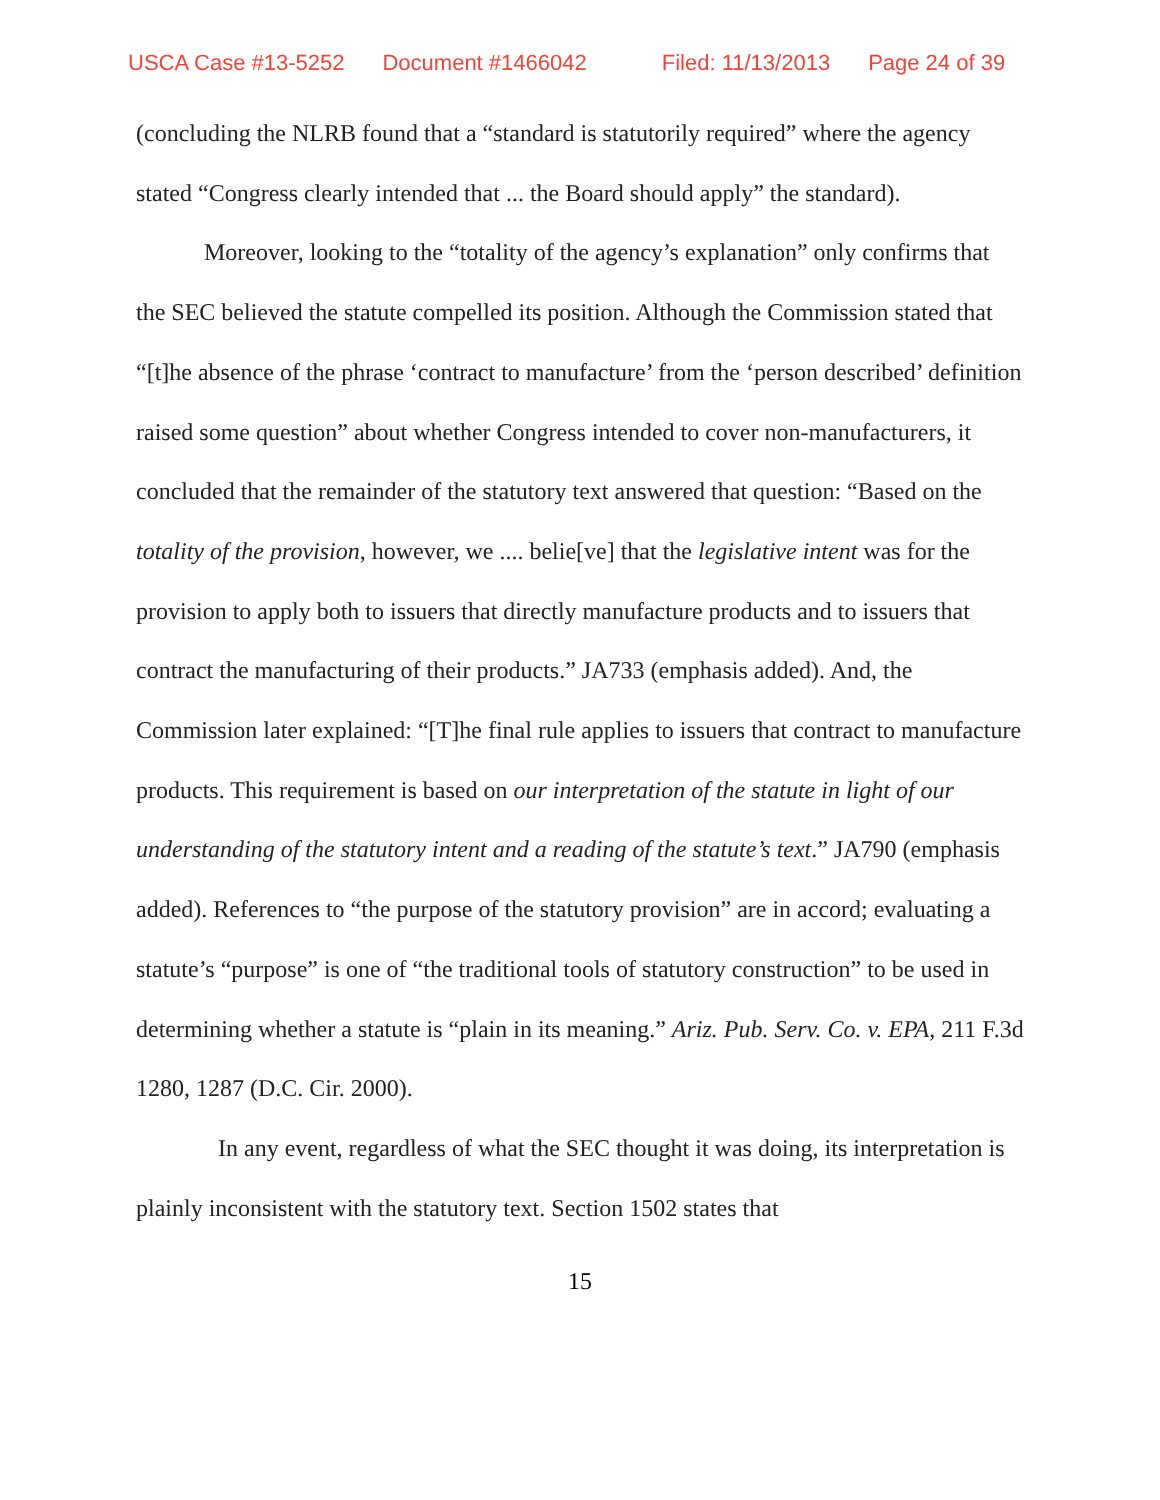USCA Case #13-5252 Document #1466042 Filed: 11/13/2013 Page 24 of 39
(concluding the NLRB found that a “standard is statutorily required” where the agency stated “Congress clearly intended that ... the Board should apply” the standard).
Moreover, looking to the “totality of the agency’s explanation” only confirms that the SEC believed the statute compelled its position. Although the Commission stated that “[t]he absence of the phrase ‘contract to manufacture’ from the ‘person described’ definition raised some question” about whether Congress intended to cover non-manufacturers, it concluded that the remainder of the statutory text answered that question: “Based on the totality of the provision, however, we .... belie[ve] that the legislative intent was for the provision to apply both to issuers that directly manufacture products and to issuers that contract the manufacturing of their products.” JA733 (emphasis added). And, the Commission later explained: “[T]he final rule applies to issuers that contract to manufacture products. This requirement is based on our interpretation of the statute in light of our understanding of the statutory intent and a reading of the statute’s text.” JA790 (emphasis added). References to “the purpose of the statutory provision” are in accord; evaluating a statute’s “purpose” is one of “the traditional tools of statutory construction” to be used in determining whether a statute is “plain in its meaning.” Ariz. Pub. Serv. Co. v. EPA, 211 F.3d 1280, 1287 (D.C. Cir. 2000).
In any event, regardless of what the SEC thought it was doing, its interpretation is plainly inconsistent with the statutory text. Section 1502 states that
15